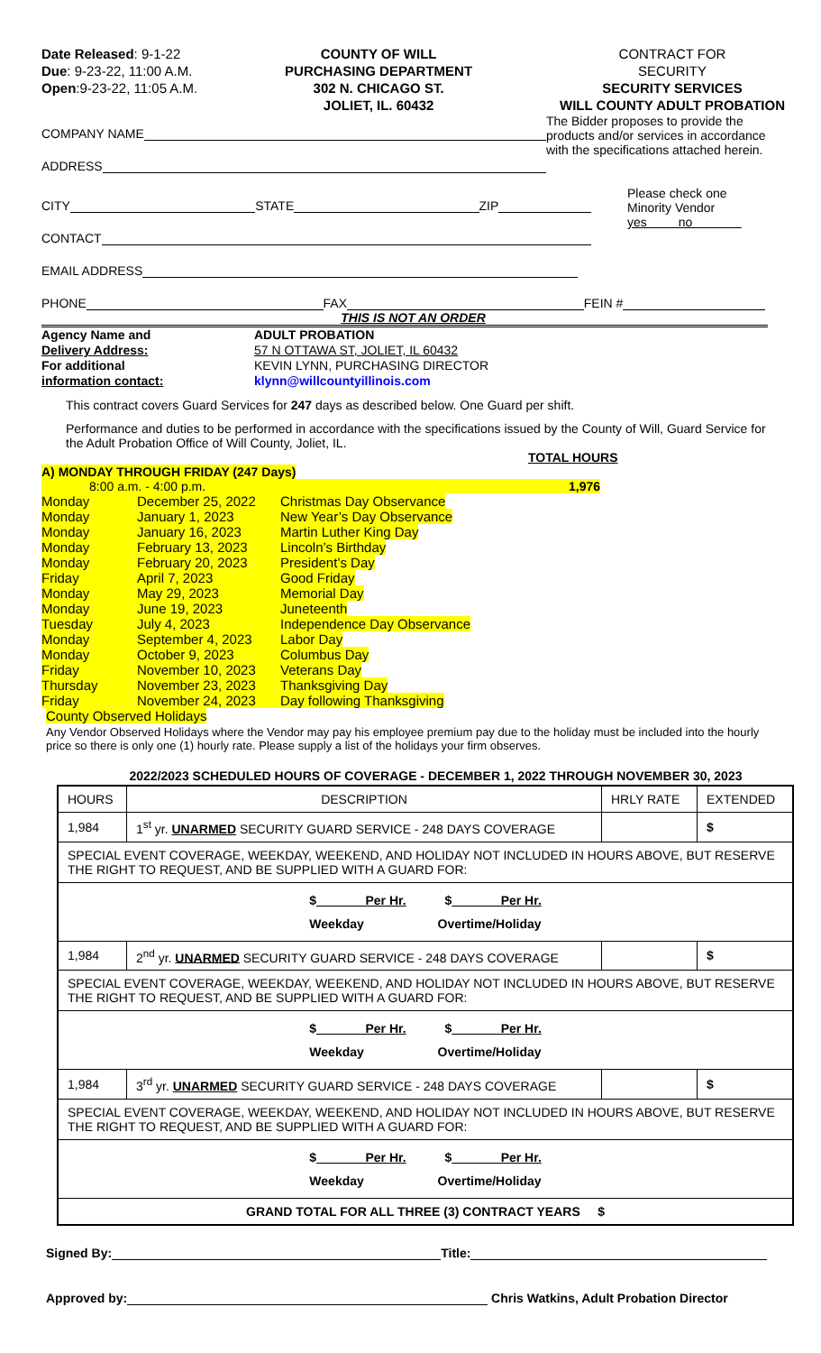Date Released: 9-1-22
Due: 9-23-22, 11:00 A.M.
Open:9-23-22, 11:05 A.M.
COUNTY OF WILL
PURCHASING DEPARTMENT
302 N. CHICAGO ST.
JOLIET, IL. 60432
CONTRACT FOR
SECURITY
SECURITY SERVICES
WILL COUNTY ADULT PROBATION
COMPANY NAME
ADDRESS
The Bidder proposes to provide the products and/or services in accordance with the specifications attached herein.
CITY STATE ZIP
CONTACT
Please check one
Minority Vendor
yes no
EMAIL ADDRESS
PHONE FAX FEIN #
THIS IS NOT AN ORDER
Agency Name and
Delivery Address:
ADULT PROBATION
57 N OTTAWA ST, JOLIET, IL 60432
For additional
information contact:
KEVIN LYNN, PURCHASING DIRECTOR
klynn@willcountyillinois.com
This contract covers Guard Services for 247 days as described below. One Guard per shift.
Performance and duties to be performed in accordance with the specifications issued by the County of Will, Guard Service for the Adult Probation Office of Will County, Joliet, IL.
TOTAL HOURS
A) MONDAY THROUGH FRIDAY (247 Days)
8:00 a.m. - 4:00 p.m. 1,976
Monday December 25, 2022
Christmas Day Observance
Monday January 1, 2023
New Year’s Day Observance
Monday January 16, 2023
Martin Luther King Day
Monday February 13, 2023
Lincoln’s Birthday
Monday February 20, 2023
President’s Day
Friday April 7, 2023
Good Friday
Monday May 29, 2023
Memorial Day
Monday June 19, 2023
Juneteenth
Tuesday July 4, 2023
Independence Day Observance
Monday September 4, 2023
Labor Day
Monday October 9, 2023
Columbus Day
Friday November 10, 2023
Veterans Day
Thursday November 23, 2023
Thanksgiving Day
Friday November 24, 2023
Day following Thanksgiving
County Observed Holidays
Any Vendor Observed Holidays where the Vendor may pay his employee premium pay due to the holiday must be included into the hourly price so there is only one (1) hourly rate. Please supply a list of the holidays your firm observes.
2022/2023 SCHEDULED HOURS OF COVERAGE - DECEMBER 1, 2022 THROUGH NOVEMBER 30, 2023
| HOURS | DESCRIPTION | HRLY RATE | EXTENDED |
| 1,984 | 1<sup>st</sup> yr. UNARMED SECURITY GUARD SERVICE - 248 DAYS COVERAGE | | $ |
| SPECIAL EVENT COVERAGE, WEEKDAY, WEEKEND, AND HOLIDAY NOT INCLUDED IN HOURS ABOVE, BUT RESERVE THE RIGHT TO REQUEST, AND BE SUPPLIED WITH A GUARD FOR: | | | |
| $ Per Hr. $ Per Hr. Weekday Overtime/Holiday | | | |
| 1,984 | 2<sup>nd</sup> yr. UNARMED SECURITY GUARD SERVICE - 248 DAYS COVERAGE | | $ |
| SPECIAL EVENT COVERAGE, WEEKDAY, WEEKEND, AND HOLIDAY NOT INCLUDED IN HOURS ABOVE, BUT RESERVE THE RIGHT TO REQUEST, AND BE SUPPLIED WITH A GUARD FOR: | | | |
| $ Per Hr. $ Per Hr. Weekday Overtime/Holiday | | | |
| 1,984 | 3<sup>rd</sup> yr. UNARMED SECURITY GUARD SERVICE - 248 DAYS COVERAGE | | $ |
| SPECIAL EVENT COVERAGE, WEEKDAY, WEEKEND, AND HOLIDAY NOT INCLUDED IN HOURS ABOVE, BUT RESERVE THE RIGHT TO REQUEST, AND BE SUPPLIED WITH A GUARD FOR: | | | |
| $ Per Hr. $ Per Hr. Weekday Overtime/Holiday | | | |
| GRAND TOTAL FOR ALL THREE (3) CONTRACT YEARS $ | | | |
Signed By: Title:
Approved by: Chris Watkins, Adult Probation Director